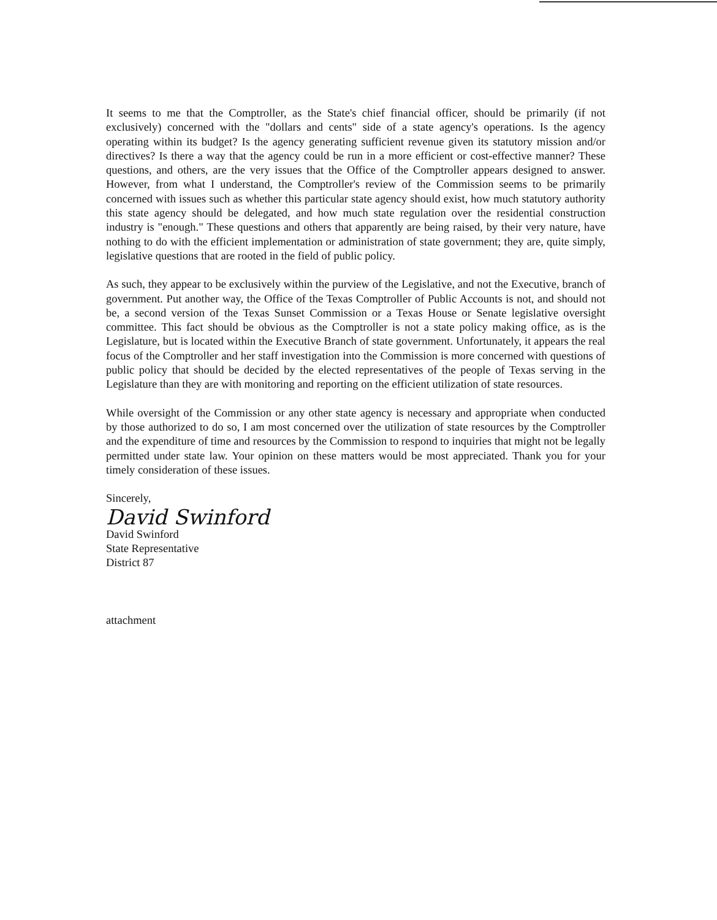It seems to me that the Comptroller, as the State's chief financial officer, should be primarily (if not exclusively) concerned with the "dollars and cents" side of a state agency's operations. Is the agency operating within its budget? Is the agency generating sufficient revenue given its statutory mission and/or directives? Is there a way that the agency could be run in a more efficient or cost-effective manner? These questions, and others, are the very issues that the Office of the Comptroller appears designed to answer. However, from what I understand, the Comptroller's review of the Commission seems to be primarily concerned with issues such as whether this particular state agency should exist, how much statutory authority this state agency should be delegated, and how much state regulation over the residential construction industry is "enough." These questions and others that apparently are being raised, by their very nature, have nothing to do with the efficient implementation or administration of state government; they are, quite simply, legislative questions that are rooted in the field of public policy.
As such, they appear to be exclusively within the purview of the Legislative, and not the Executive, branch of government. Put another way, the Office of the Texas Comptroller of Public Accounts is not, and should not be, a second version of the Texas Sunset Commission or a Texas House or Senate legislative oversight committee. This fact should be obvious as the Comptroller is not a state policy making office, as is the Legislature, but is located within the Executive Branch of state government. Unfortunately, it appears the real focus of the Comptroller and her staff investigation into the Commission is more concerned with questions of public policy that should be decided by the elected representatives of the people of Texas serving in the Legislature than they are with monitoring and reporting on the efficient utilization of state resources.
While oversight of the Commission or any other state agency is necessary and appropriate when conducted by those authorized to do so, I am most concerned over the utilization of state resources by the Comptroller and the expenditure of time and resources by the Commission to respond to inquiries that might not be legally permitted under state law. Your opinion on these matters would be most appreciated. Thank you for your timely consideration of these issues.
Sincerely,
David Swinford
David Swinford
State Representative
District 87
attachment